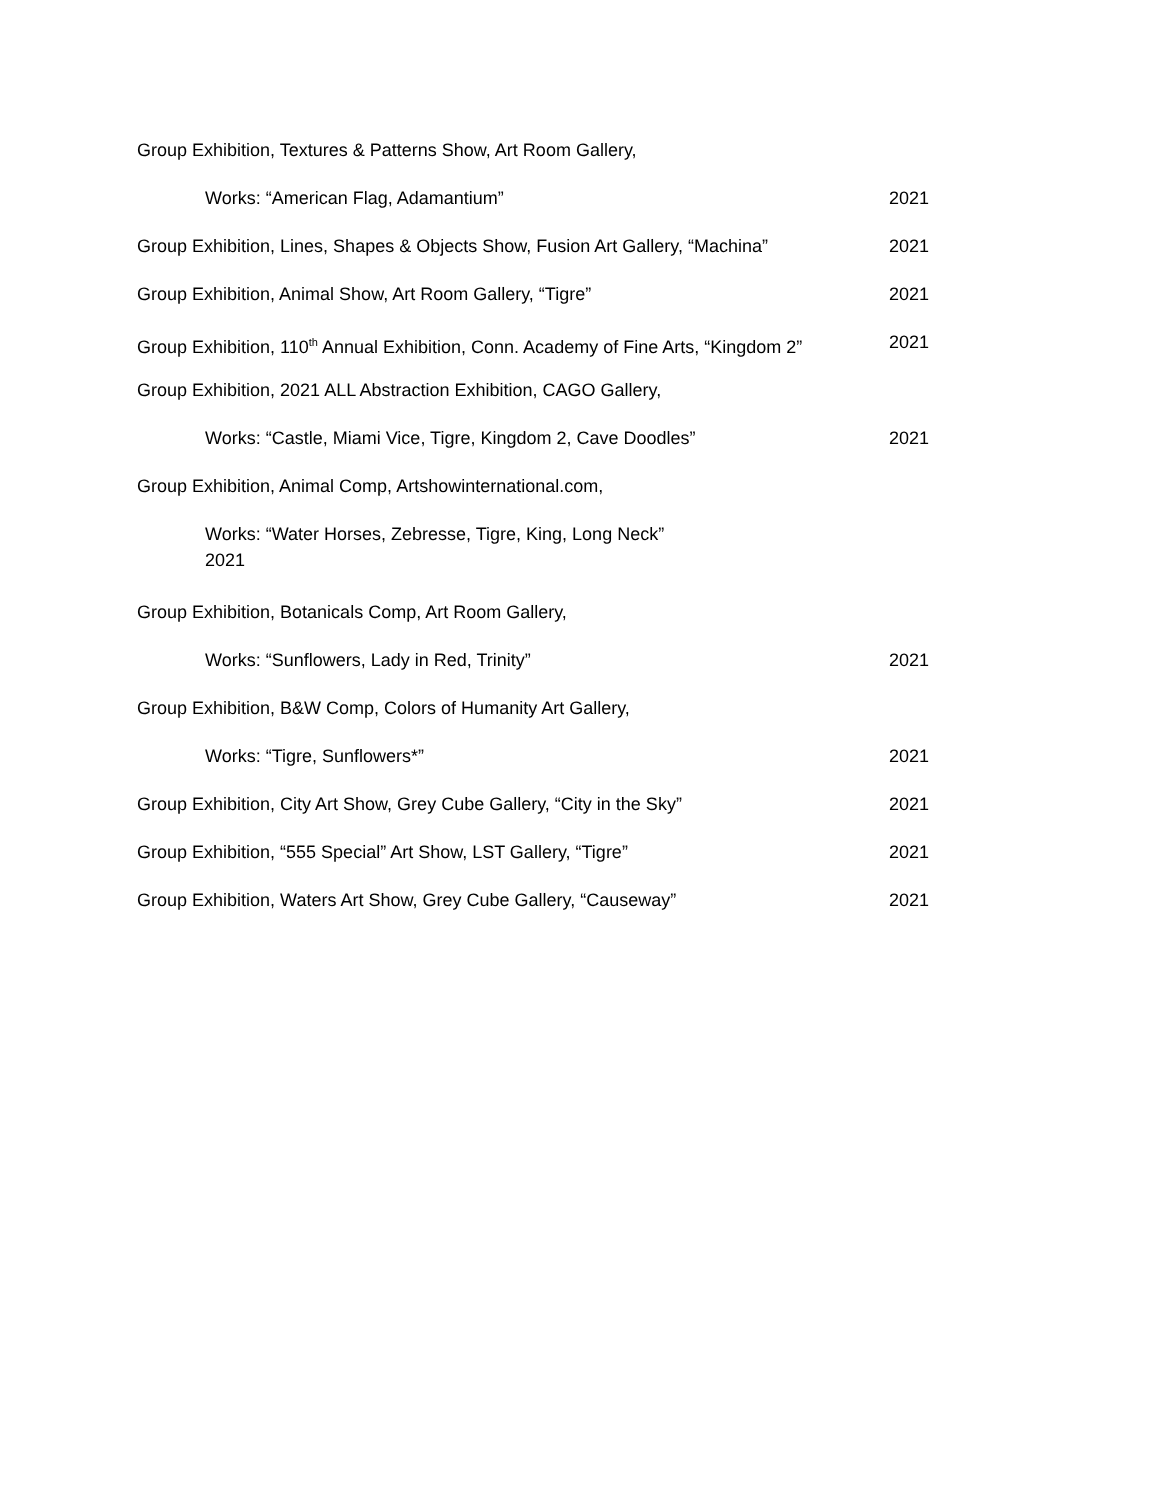Group Exhibition, Textures & Patterns Show, Art Room Gallery,
Works: “American Flag, Adamantium” 2021
Group Exhibition, Lines, Shapes & Objects Show, Fusion Art Gallery, “Machina” 2021
Group Exhibition, Animal Show, Art Room Gallery, “Tigre” 2021
Group Exhibition, 110<sup>th</sup> Annual Exhibition, Conn. Academy of Fine Arts, “Kingdom 2” 2021
Group Exhibition, 2021 ALL Abstraction Exhibition, CAGO Gallery,
Works: “Castle, Miami Vice, Tigre, Kingdom 2, Cave Doodles” 2021
Group Exhibition, Animal Comp, Artshowinternational.com,
Works: “Water Horses, Zebresse, Tigre, King, Long Neck”
2021
Group Exhibition, Botanicals Comp, Art Room Gallery,
Works: “Sunflowers, Lady in Red, Trinity” 2021
Group Exhibition, B&W Comp, Colors of Humanity Art Gallery,
Works: “Tigre, Sunflowers*” 2021
Group Exhibition, City Art Show, Grey Cube Gallery, “City in the Sky” 2021
Group Exhibition, “555 Special” Art Show, LST Gallery, “Tigre” 2021
Group Exhibition, Waters Art Show, Grey Cube Gallery, “Causeway” 2021